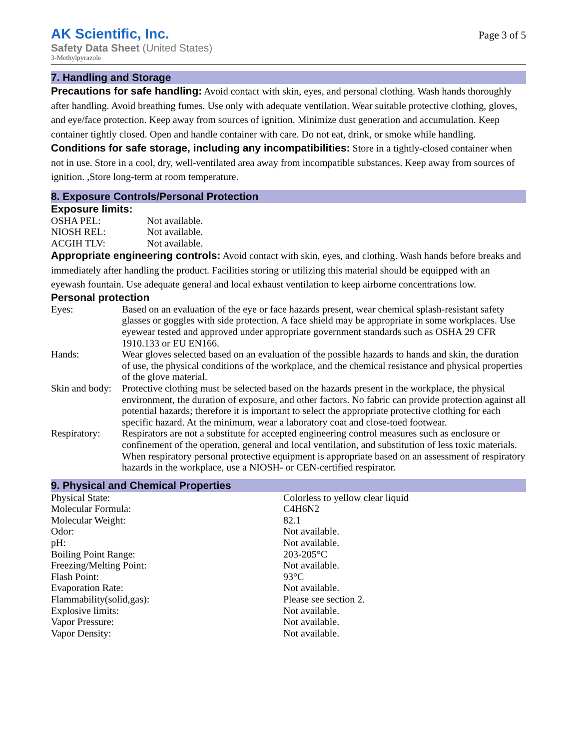AK Scientific, Inc.
Safety Data Sheet (United States)
3-Methylpyrazole
Page 3 of 5
7. Handling and Storage
Precautions for safe handling: Avoid contact with skin, eyes, and personal clothing. Wash hands thoroughly after handling. Avoid breathing fumes. Use only with adequate ventilation. Wear suitable protective clothing, gloves, and eye/face protection. Keep away from sources of ignition. Minimize dust generation and accumulation. Keep container tightly closed. Open and handle container with care. Do not eat, drink, or smoke while handling.
Conditions for safe storage, including any incompatibilities: Store in a tightly-closed container when not in use. Store in a cool, dry, well-ventilated area away from incompatible substances. Keep away from sources of ignition. ,Store long-term at room temperature.
8. Exposure Controls/Personal Protection
Exposure limits:
| OSHA PEL: | Not available. |
| NIOSH REL: | Not available. |
| ACGIH TLV: | Not available. |
Appropriate engineering controls: Avoid contact with skin, eyes, and clothing. Wash hands before breaks and immediately after handling the product. Facilities storing or utilizing this material should be equipped with an eyewash fountain. Use adequate general and local exhaust ventilation to keep airborne concentrations low.
Personal protection
| Eyes: | Based on an evaluation of the eye or face hazards present, wear chemical splash-resistant safety glasses or goggles with side protection. A face shield may be appropriate in some workplaces. Use eyewear tested and approved under appropriate government standards such as OSHA 29 CFR 1910.133 or EU EN166. |
| Hands: | Wear gloves selected based on an evaluation of the possible hazards to hands and skin, the duration of use, the physical conditions of the workplace, and the chemical resistance and physical properties of the glove material. |
| Skin and body: | Protective clothing must be selected based on the hazards present in the workplace, the physical environment, the duration of exposure, and other factors. No fabric can provide protection against all potential hazards; therefore it is important to select the appropriate protective clothing for each specific hazard. At the minimum, wear a laboratory coat and close-toed footwear. |
| Respiratory: | Respirators are not a substitute for accepted engineering control measures such as enclosure or confinement of the operation, general and local ventilation, and substitution of less toxic materials. When respiratory personal protective equipment is appropriate based on an assessment of respiratory hazards in the workplace, use a NIOSH- or CEN-certified respirator. |
9. Physical and Chemical Properties
| Physical State: | Colorless to yellow clear liquid |
| Molecular Formula: | C4H6N2 |
| Molecular Weight: | 82.1 |
| Odor: | Not available. |
| pH: | Not available. |
| Boiling Point Range: | 203-205°C |
| Freezing/Melting Point: | Not available. |
| Flash Point: | 93°C |
| Evaporation Rate: | Not available. |
| Flammability(solid,gas): | Please see section 2. |
| Explosive limits: | Not available. |
| Vapor Pressure: | Not available. |
| Vapor Density: | Not available. |